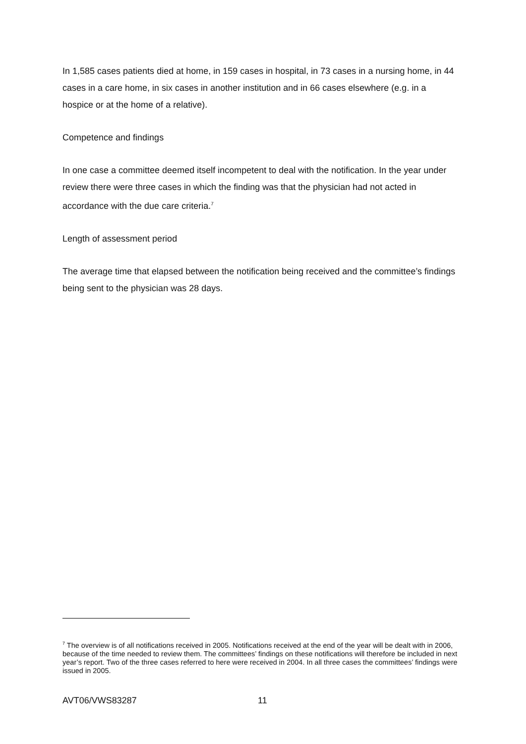In 1,585 cases patients died at home, in 159 cases in hospital, in 73 cases in a nursing home, in 44 cases in a care home, in six cases in another institution and in 66 cases elsewhere (e.g. in a hospice or at the home of a relative).
Competence and findings
In one case a committee deemed itself incompetent to deal with the notification. In the year under review there were three cases in which the finding was that the physician had not acted in accordance with the due care criteria.<sup>7</sup>
Length of assessment period
The average time that elapsed between the notification being received and the committee’s findings being sent to the physician was 28 days.
<sup>7</sup> The overview is of all notifications received in 2005. Notifications received at the end of the year will be dealt with in 2006, because of the time needed to review them. The committees’ findings on these notifications will therefore be included in next year’s report. Two of the three cases referred to here were received in 2004. In all three cases the committees’ findings were issued in 2005.
AVT06/VWS83287 11